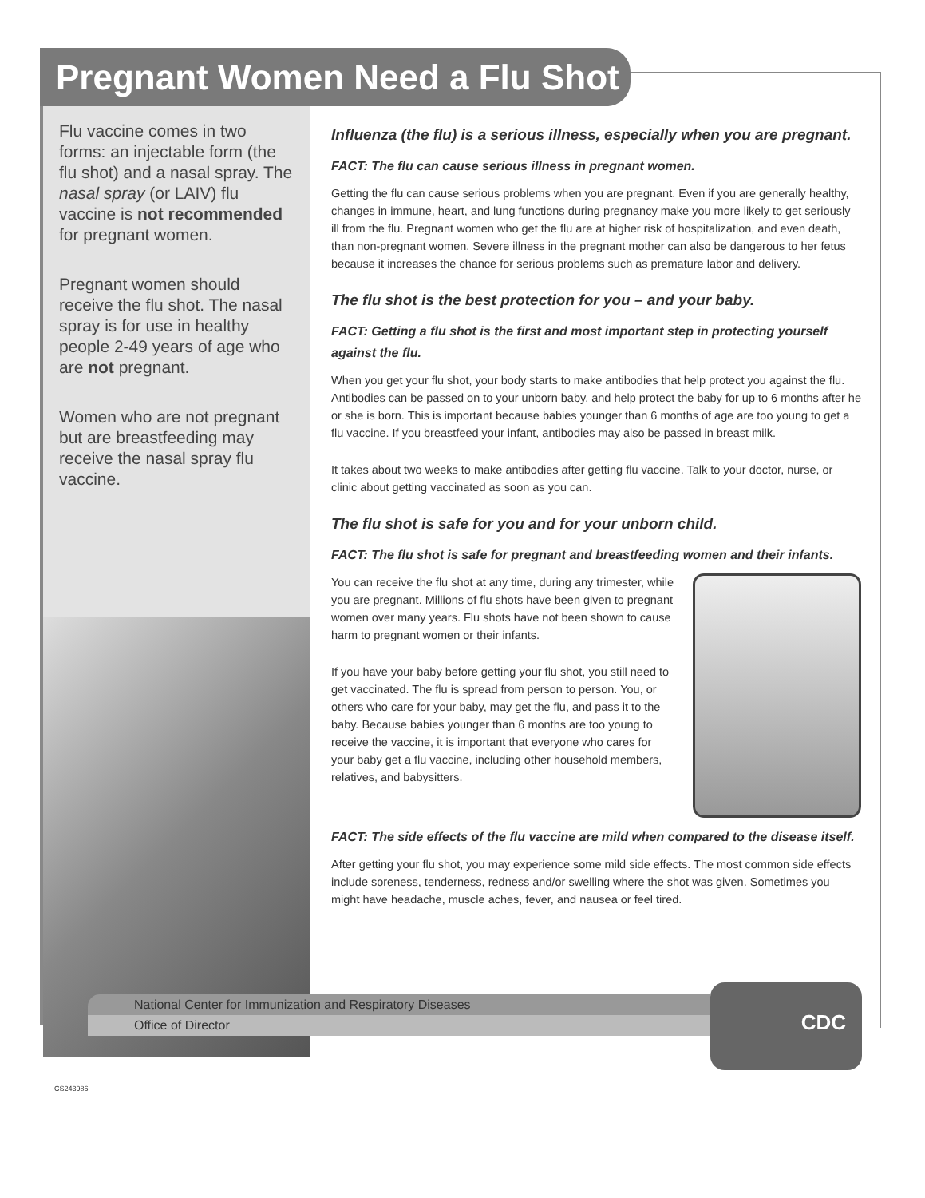Pregnant Women Need a Flu Shot
Flu vaccine comes in two forms: an injectable form (the flu shot) and a nasal spray. The nasal spray (or LAIV) flu vaccine is not recommended for pregnant women.
Pregnant women should receive the flu shot. The nasal spray is for use in healthy people 2-49 years of age who are not pregnant.
Women who are not pregnant but are breastfeeding may receive the nasal spray flu vaccine.
Influenza (the flu) is a serious illness, especially when you are pregnant.
FACT: The flu can cause serious illness in pregnant women.
Getting the flu can cause serious problems when you are pregnant. Even if you are generally healthy, changes in immune, heart, and lung functions during pregnancy make you more likely to get seriously ill from the flu. Pregnant women who get the flu are at higher risk of hospitalization, and even death, than non-pregnant women. Severe illness in the pregnant mother can also be dangerous to her fetus because it increases the chance for serious problems such as premature labor and delivery.
The flu shot is the best protection for you – and your baby.
FACT: Getting a flu shot is the first and most important step in protecting yourself against the flu.
When you get your flu shot, your body starts to make antibodies that help protect you against the flu. Antibodies can be passed on to your unborn baby, and help protect the baby for up to 6 months after he or she is born. This is important because babies younger than 6 months of age are too young to get a flu vaccine. If you breastfeed your infant, antibodies may also be passed in breast milk.
It takes about two weeks to make antibodies after getting flu vaccine. Talk to your doctor, nurse, or clinic about getting vaccinated as soon as you can.
The flu shot is safe for you and for your unborn child.
FACT: The flu shot is safe for pregnant and breastfeeding women and their infants.
You can receive the flu shot at any time, during any trimester, while you are pregnant. Millions of flu shots have been given to pregnant women over many years. Flu shots have not been shown to cause harm to pregnant women or their infants.
If you have your baby before getting your flu shot, you still need to get vaccinated. The flu is spread from person to person. You, or others who care for your baby, may get the flu, and pass it to the baby. Because babies younger than 6 months are too young to receive the vaccine, it is important that everyone who cares for your baby get a flu vaccine, including other household members, relatives, and babysitters.
FACT: The side effects of the flu vaccine are mild when compared to the disease itself.
After getting your flu shot, you may experience some mild side effects. The most common side effects include soreness, tenderness, redness and/or swelling where the shot was given. Sometimes you might have headache, muscle aches, fever, and nausea or feel tired.
National Center for Immunization and Respiratory Diseases
Office of Director
CDC
CS243986